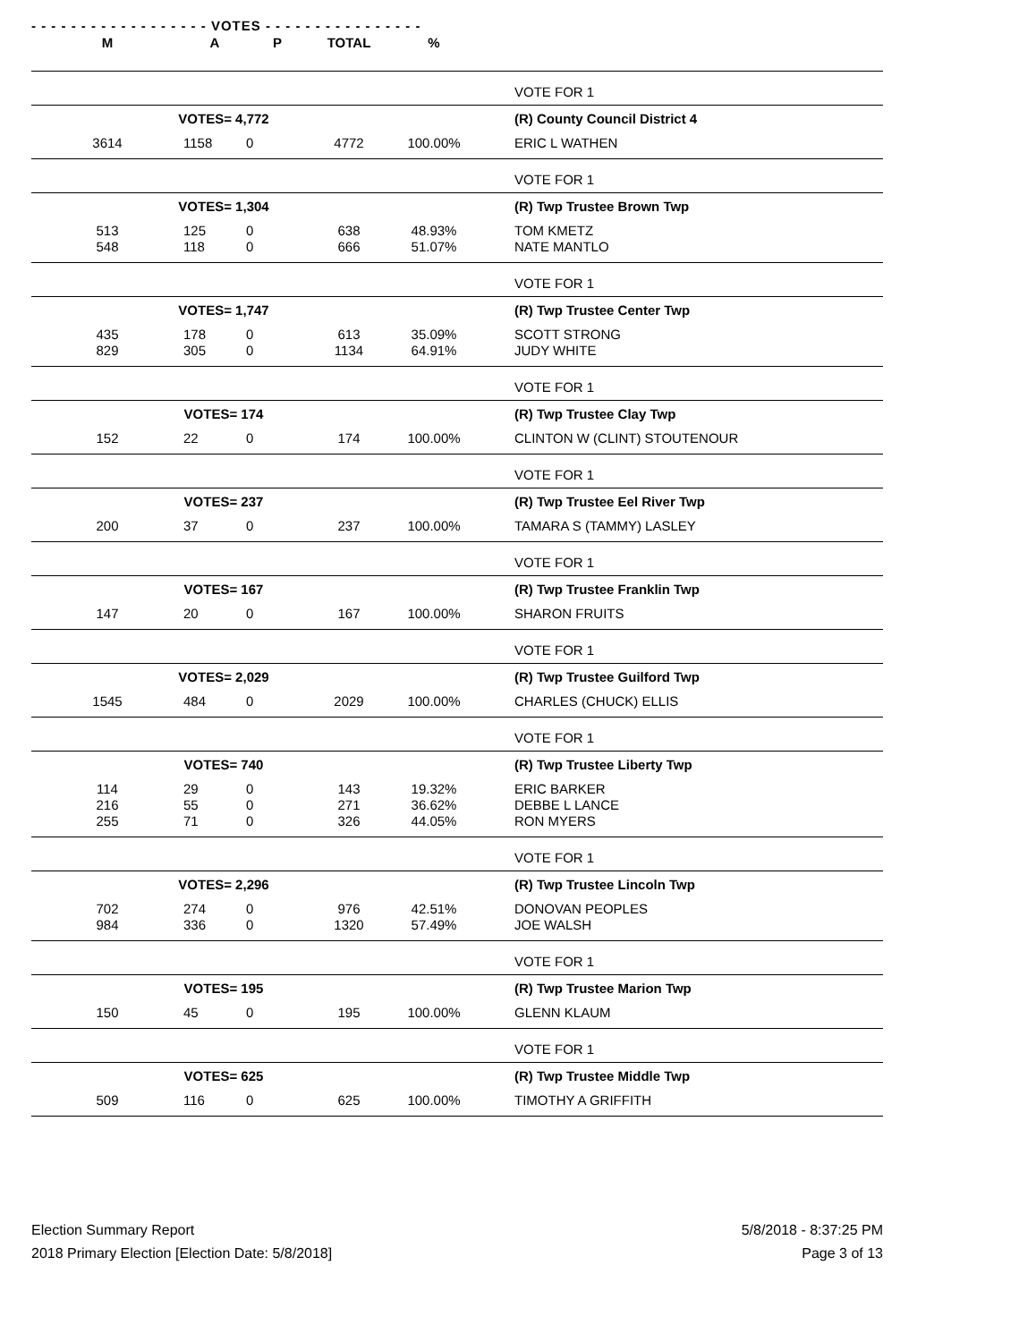- - - - - - - - - - - - - - - - - - VOTES - - - - - - - - - - - - - - - -
| M | A | P | TOTAL | % | | |
| --- | --- | --- | --- | --- | --- | --- |
| | | | | | | VOTE FOR 1 |
| VOTES= 4,772 | | | | | | (R) County Council District 4 |
| 3614 | 1158 | 0 | 4772 | 100.00% | | ERIC L WATHEN |
| | | | | | | VOTE FOR 1 |
| VOTES= 1,304 | | | | | | (R) Twp Trustee Brown Twp |
| 513 548 | 125 118 | 0 0 | 638 666 | 48.93% 51.07% | | TOM KMETZ NATE MANTLO |
| | | | | | | VOTE FOR 1 |
| VOTES= 1,747 | | | | | | (R) Twp Trustee Center Twp |
| 435 829 | 178 305 | 0 0 | 613 1134 | 35.09% 64.91% | | SCOTT STRONG JUDY WHITE |
| | | | | | | VOTE FOR 1 |
| VOTES= 174 | | | | | | (R) Twp Trustee Clay Twp |
| 152 | 22 | 0 | 174 | 100.00% | | CLINTON W (CLINT) STOUTENOUR |
| | | | | | | VOTE FOR 1 |
| VOTES= 237 | | | | | | (R) Twp Trustee Eel River Twp |
| 200 | 37 | 0 | 237 | 100.00% | | TAMARA S (TAMMY) LASLEY |
| | | | | | | VOTE FOR 1 |
| VOTES= 167 | | | | | | (R) Twp Trustee Franklin Twp |
| 147 | 20 | 0 | 167 | 100.00% | | SHARON FRUITS |
| | | | | | | VOTE FOR 1 |
| VOTES= 2,029 | | | | | | (R) Twp Trustee Guilford Twp |
| 1545 | 484 | 0 | 2029 | 100.00% | | CHARLES (CHUCK) ELLIS |
| | | | | | | VOTE FOR 1 |
| VOTES= 740 | | | | | | (R) Twp Trustee Liberty Twp |
| 114 216 255 | 29 55 71 | 0 0 0 | 143 271 326 | 19.32% 36.62% 44.05% | | ERIC BARKER DEBBE L LANCE RON MYERS |
| | | | | | | VOTE FOR 1 |
| VOTES= 2,296 | | | | | | (R) Twp Trustee Lincoln Twp |
| 702 984 | 274 336 | 0 0 | 976 1320 | 42.51% 57.49% | | DONOVAN PEOPLES JOE WALSH |
| | | | | | | VOTE FOR 1 |
| VOTES= 195 | | | | | | (R) Twp Trustee Marion Twp |
| 150 | 45 | 0 | 195 | 100.00% | | GLENN KLAUM |
| | | | | | | VOTE FOR 1 |
| VOTES= 625 | | | | | | (R) Twp Trustee Middle Twp |
| 509 | 116 | 0 | 625 | 100.00% | | TIMOTHY A GRIFFITH |
Election Summary Report
2018 Primary Election [Election Date: 5/8/2018]
5/8/2018 - 8:37:25 PM
Page 3 of 13